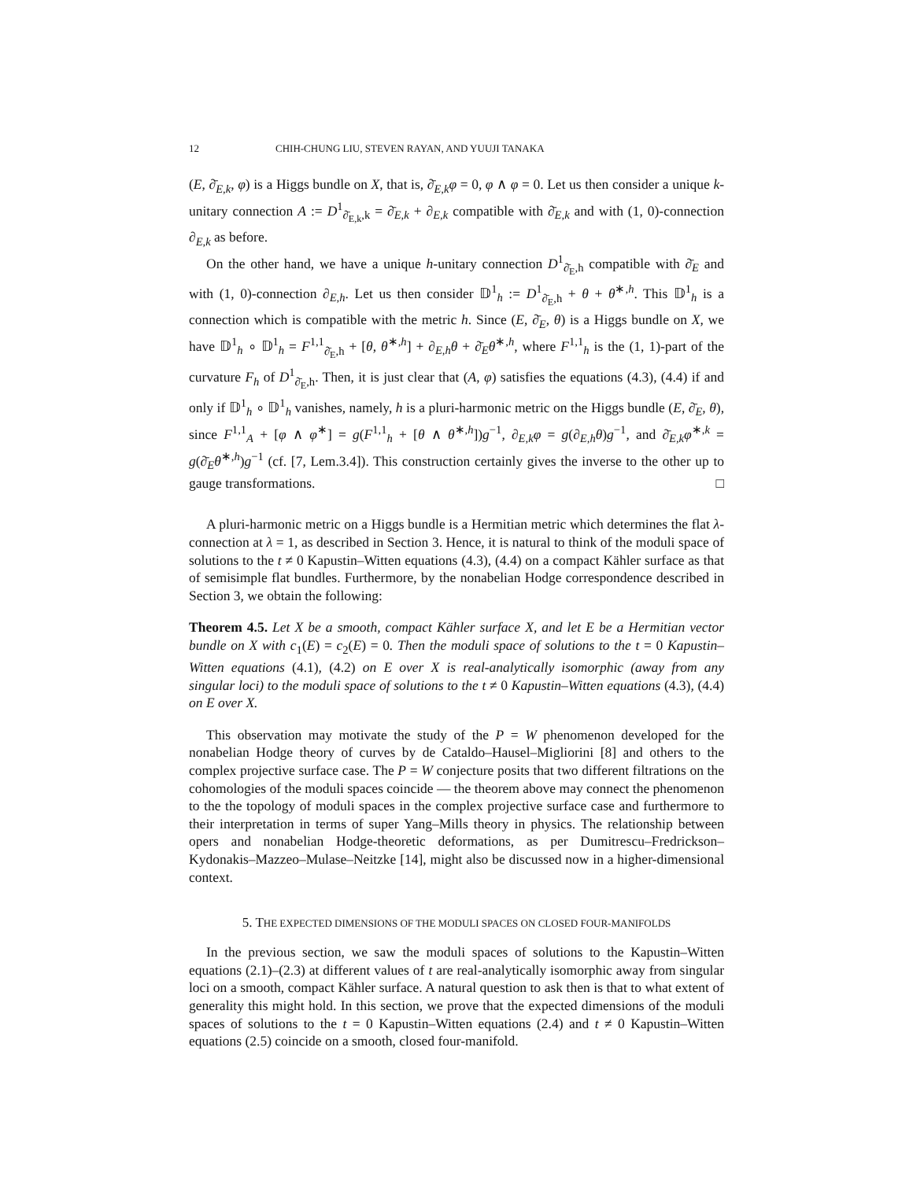12 CHIH-CHUNG LIU, STEVEN RAYAN, AND YUUJI TANAKA
(E, ∂̄<sub>E,k</sub>, φ) is a Higgs bundle on X, that is, ∂̄<sub>E,k</sub>φ = 0, φ ∧ φ = 0. Let us then consider a unique k-unitary connection A := D<sup>1</sup><sub>∂̄<sub>E,k</sub>,k</sub> = ∂̄<sub>E,k</sub> + ∂<sub>E,k</sub> compatible with ∂̄<sub>E,k</sub> and with (1, 0)-connection ∂<sub>E,k</sub> as before.
On the other hand, we have a unique h-unitary connection D<sup>1</sup><sub>∂̄<sub>E</sub>,h</sub> compatible with ∂̄<sub>E</sub> and with (1, 0)-connection ∂<sub>E,h</sub>. Let us then consider 𝔻<sup>1</sup><sub>h</sub> := D<sup>1</sup><sub>∂̄<sub>E</sub>,h</sub> + θ + θ<sup>∗,h</sup>. This 𝔻<sup>1</sup><sub>h</sub> is a connection which is compatible with the metric h. Since (E, ∂̄<sub>E</sub>, θ) is a Higgs bundle on X, we have 𝔻<sup>1</sup><sub>h</sub> ∘ 𝔻<sup>1</sup><sub>h</sub> = F<sup>1,1</sup><sub>∂̄<sub>E</sub>,h</sub> + [θ, θ<sup>∗,h</sup>] + ∂<sub>E,h</sub>θ + ∂̄<sub>E</sub>θ<sup>∗,h</sup>, where F<sup>1,1</sup><sub>h</sub> is the (1, 1)-part of the curvature F<sub>h</sub> of D<sup>1</sup><sub>∂̄<sub>E</sub>,h</sub>. Then, it is just clear that (A, φ) satisfies the equations (4.3), (4.4) if and only if 𝔻<sup>1</sup><sub>h</sub> ∘ 𝔻<sup>1</sup><sub>h</sub> vanishes, namely, h is a pluri-harmonic metric on the Higgs bundle (E, ∂̄<sub>E</sub>, θ), since F<sup>1,1</sup><sub>A</sub> + [φ ∧ φ<sup>∗</sup>] = g(F<sup>1,1</sup><sub>h</sub> + [θ ∧ θ<sup>∗,h</sup>])g<sup>−1</sup>, ∂<sub>E,k</sub>φ = g(∂<sub>E,h</sub>θ)g<sup>−1</sup>, and ∂̄<sub>E,k</sub>φ<sup>∗,k</sup> = g(∂̄<sub>E</sub>θ<sup>∗,h</sup>)g<sup>−1</sup> (cf. [7, Lem.3.4]). This construction certainly gives the inverse to the other up to gauge transformations. □
A pluri-harmonic metric on a Higgs bundle is a Hermitian metric which determines the flat λ-connection at λ = 1, as described in Section 3. Hence, it is natural to think of the moduli space of solutions to the t ≠ 0 Kapustin–Witten equations (4.3), (4.4) on a compact Kähler surface as that of semisimple flat bundles. Furthermore, by the nonabelian Hodge correspondence described in Section 3, we obtain the following:
Theorem 4.5. Let X be a smooth, compact Kähler surface X, and let E be a Hermitian vector bundle on X with c<sub>1</sub>(E) = c<sub>2</sub>(E) = 0. Then the moduli space of solutions to the t = 0 Kapustin–Witten equations (4.1), (4.2) on E over X is real-analytically isomorphic (away from any singular loci) to the moduli space of solutions to the t ≠ 0 Kapustin–Witten equations (4.3), (4.4) on E over X.
This observation may motivate the study of the P = W phenomenon developed for the nonabelian Hodge theory of curves by de Cataldo–Hausel–Migliorini [8] and others to the complex projective surface case. The P = W conjecture posits that two different filtrations on the cohomologies of the moduli spaces coincide — the theorem above may connect the phenomenon to the the topology of moduli spaces in the complex projective surface case and furthermore to their interpretation in terms of super Yang–Mills theory in physics. The relationship between opers and nonabelian Hodge-theoretic deformations, as per Dumitrescu–Fredrickson–Kydonakis–Mazzeo–Mulase–Neitzke [14], might also be discussed now in a higher-dimensional context.
5. THE EXPECTED DIMENSIONS OF THE MODULI SPACES ON CLOSED FOUR-MANIFOLDS
In the previous section, we saw the moduli spaces of solutions to the Kapustin–Witten equations (2.1)–(2.3) at different values of t are real-analytically isomorphic away from singular loci on a smooth, compact Kähler surface. A natural question to ask then is that to what extent of generality this might hold. In this section, we prove that the expected dimensions of the moduli spaces of solutions to the t = 0 Kapustin–Witten equations (2.4) and t ≠ 0 Kapustin–Witten equations (2.5) coincide on a smooth, closed four-manifold.